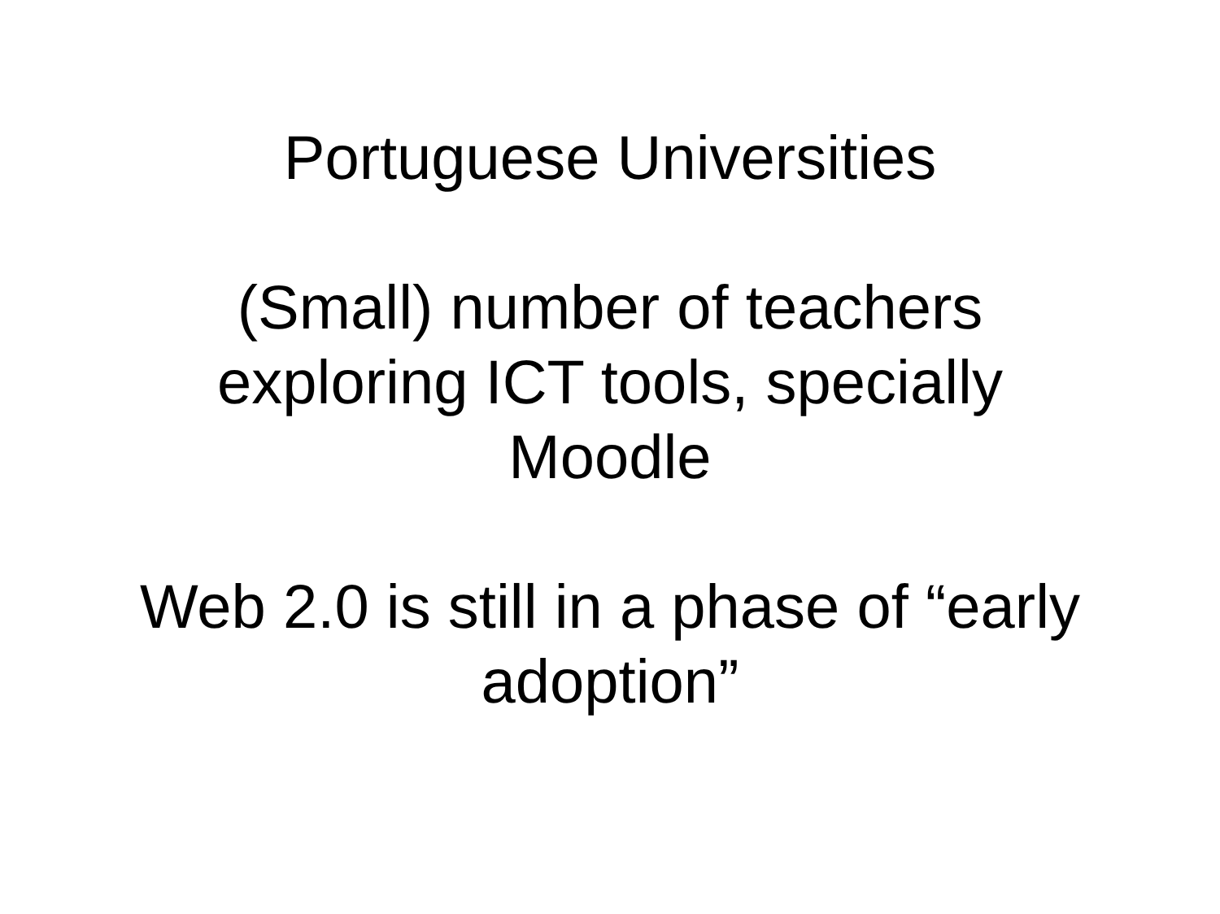Portuguese Universities
(Small) number of teachers
exploring ICT tools, specially
Moodle
Web 2.0 is still in a phase of “early
adoption”